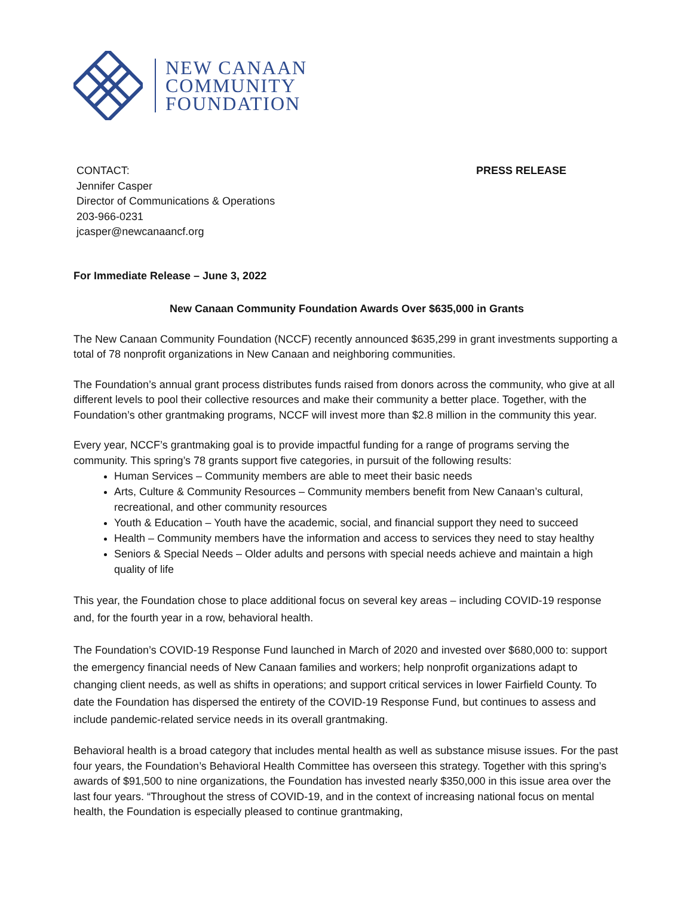NEW CANAAN
COMMUNITY
FOUNDATION
CONTACT:
Jennifer Casper
Director of Communications & Operations
203-966-0231
jcasper@newcanaancf.org
PRESS RELEASE
For Immediate Release – June 3, 2022
New Canaan Community Foundation Awards Over $635,000 in Grants
The New Canaan Community Foundation (NCCF) recently announced $635,299 in grant investments supporting a total of 78 nonprofit organizations in New Canaan and neighboring communities.
The Foundation’s annual grant process distributes funds raised from donors across the community, who give at all different levels to pool their collective resources and make their community a better place. Together, with the Foundation’s other grantmaking programs, NCCF will invest more than $2.8 million in the community this year.
Every year, NCCF’s grantmaking goal is to provide impactful funding for a range of programs serving the community. This spring’s 78 grants support five categories, in pursuit of the following results:
Human Services – Community members are able to meet their basic needs
Arts, Culture & Community Resources – Community members benefit from New Canaan’s cultural, recreational, and other community resources
Youth & Education – Youth have the academic, social, and financial support they need to succeed
Health – Community members have the information and access to services they need to stay healthy
Seniors & Special Needs – Older adults and persons with special needs achieve and maintain a high quality of life
This year, the Foundation chose to place additional focus on several key areas – including COVID-19 response and, for the fourth year in a row, behavioral health.
The Foundation’s COVID-19 Response Fund launched in March of 2020 and invested over $680,000 to: support the emergency financial needs of New Canaan families and workers; help nonprofit organizations adapt to changing client needs, as well as shifts in operations; and support critical services in lower Fairfield County. To date the Foundation has dispersed the entirety of the COVID-19 Response Fund, but continues to assess and include pandemic-related service needs in its overall grantmaking.
Behavioral health is a broad category that includes mental health as well as substance misuse issues. For the past four years, the Foundation’s Behavioral Health Committee has overseen this strategy. Together with this spring’s awards of $91,500 to nine organizations, the Foundation has invested nearly $350,000 in this issue area over the last four years. “Throughout the stress of COVID-19, and in the context of increasing national focus on mental health, the Foundation is especially pleased to continue grantmaking,